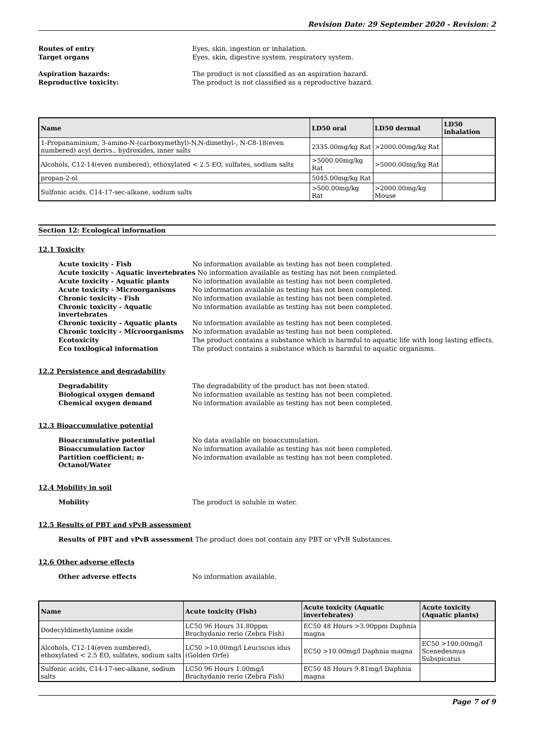Revision Date: 29 September 2020 - Revision: 2
Routes of entry Eyes, skin, ingestion or inhalation.
Target organs Eyes, skin, digestive system, respiratory system.
Aspiration hazards: The product is not classified as an aspiration hazard.
Reproductive toxicity: The product is not classified as a reproductive hazard.
| Name | LD50 oral | LD50 dermal | LD50 inhalation |
| --- | --- | --- | --- |
| 1-Propanaminium, 3-amino-N-(carboxymethyl)-N,N-dimethyl-, N-C8-18(even numbered) acyl derivs., hydroxides, inner salts | 2335.00mg/kg Rat | >2000.00mg/kg Rat | |
| Alcohols, C12-14(even numbered), ethoxylated < 2.5 EO, sulfates, sodium salts | >5000.00mg/kg Rat | >5000.00mg/kg Rat | |
| propan-2-ol | 5045.00mg/kg Rat | | |
| Sulfonic acids, C14-17-sec-alkane, sodium salts | >500.00mg/kg Rat | >2000.00mg/kg Mouse | |
Section 12: Ecological information
12.1 Toxicity
Acute toxicity - Fish No information available as testing has not been completed.
Acute toxicity - Aquatic invertebrates
No information available as testing has not been completed.
Acute toxicity - Aquatic plants No information available as testing has not been completed.
Acute toxicity - Microorganisms No information available as testing has not been completed.
Chronic toxicity - Fish No information available as testing has not been completed.
Chronic toxicity - Aquatic invertebrates
No information available as testing has not been completed.
Chronic toxicity - Aquatic plants No information available as testing has not been completed.
Chronic toxicity - Microorganisms No information available as testing has not been completed.
Ecotoxicity The product contains a substance which is harmful to aquatic life with long lasting effects.
Eco toxilogical information The product contains a substance which is harmful to aquatic organisms.
12.2 Persistence and degradability
Degradability The degradability of the product has not been stated.
Biological oxygen demand No information available as testing has not been completed.
Chemical oxygen demand No information available as testing has not been completed.
12.3 Bioaccumulative potential
Bioaccumulative potential No data available on bioaccumulation.
Bioaccumulation factor No information available as testing has not been completed.
Partition coefficient; n-Octanol/Water
No information available as testing has not been completed.
12.4 Mobility in soil
Mobility The product is soluble in water.
12.5 Results of PBT and vPvB assessment
Results of PBT and vPvB assessment The product does not contain any PBT or vPvB Substances.
12.6 Other adverse effects
Other adverse effects No information available.
| Name | Acute toxicity (Fish) | Acute toxicity (Aquatic invertebrates) | Acute toxicity (Aquatic plants) |
| --- | --- | --- | --- |
| Dodecyldimethylamine oxide | LC50 96 Hours 31.80ppm Brachydanio rerio (Zebra Fish) | EC50 48 Hours >3.90ppm Daphnia magna | |
| Alcohols, C12-14(even numbered), ethoxylated < 2.5 EO, sulfates, sodium salts | LC50 >10.00mg/l Leuciscus idus (Golden Orfe) | EC50 >10.00mg/l Daphnia magna | EC50 >100.00mg/l Scenedesmus Subspicatus |
| Sulfonic acids, C14-17-sec-alkane, sodium salts | LC50 96 Hours 1.00mg/l Brachydanio rerio (Zebra Fish) | EC50 48 Hours 9.81mg/l Daphnia magna | |
Page 7 of 9